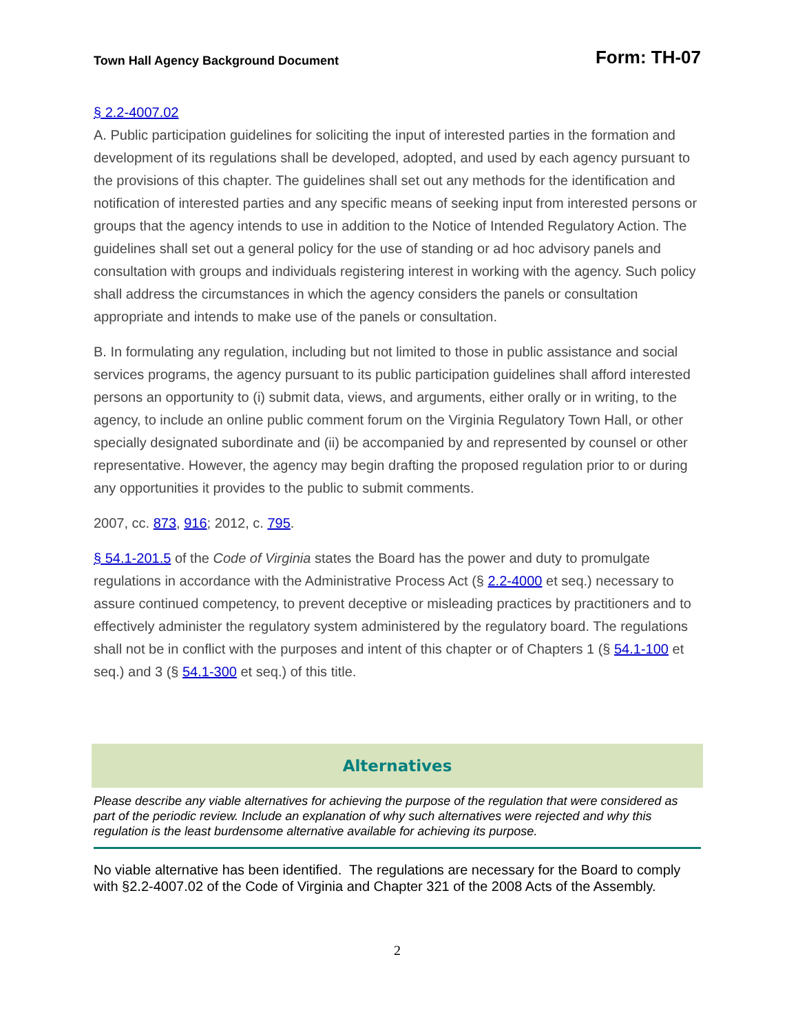Town Hall Agency Background Document Form: TH-07
§ 2.2-4007.02
A. Public participation guidelines for soliciting the input of interested parties in the formation and development of its regulations shall be developed, adopted, and used by each agency pursuant to the provisions of this chapter. The guidelines shall set out any methods for the identification and notification of interested parties and any specific means of seeking input from interested persons or groups that the agency intends to use in addition to the Notice of Intended Regulatory Action. The guidelines shall set out a general policy for the use of standing or ad hoc advisory panels and consultation with groups and individuals registering interest in working with the agency. Such policy shall address the circumstances in which the agency considers the panels or consultation appropriate and intends to make use of the panels or consultation.
B. In formulating any regulation, including but not limited to those in public assistance and social services programs, the agency pursuant to its public participation guidelines shall afford interested persons an opportunity to (i) submit data, views, and arguments, either orally or in writing, to the agency, to include an online public comment forum on the Virginia Regulatory Town Hall, or other specially designated subordinate and (ii) be accompanied by and represented by counsel or other representative. However, the agency may begin drafting the proposed regulation prior to or during any opportunities it provides to the public to submit comments.
2007, cc. 873, 916; 2012, c. 795.
§ 54.1-201.5 of the Code of Virginia states the Board has the power and duty to promulgate regulations in accordance with the Administrative Process Act (§ 2.2-4000 et seq.) necessary to assure continued competency, to prevent deceptive or misleading practices by practitioners and to effectively administer the regulatory system administered by the regulatory board. The regulations shall not be in conflict with the purposes and intent of this chapter or of Chapters 1 (§ 54.1-100 et seq.) and 3 (§ 54.1-300 et seq.) of this title.
Alternatives
Please describe any viable alternatives for achieving the purpose of the regulation that were considered as part of the periodic review. Include an explanation of why such alternatives were rejected and why this regulation is the least burdensome alternative available for achieving its purpose.
No viable alternative has been identified. The regulations are necessary for the Board to comply with §2.2-4007.02 of the Code of Virginia and Chapter 321 of the 2008 Acts of the Assembly.
2